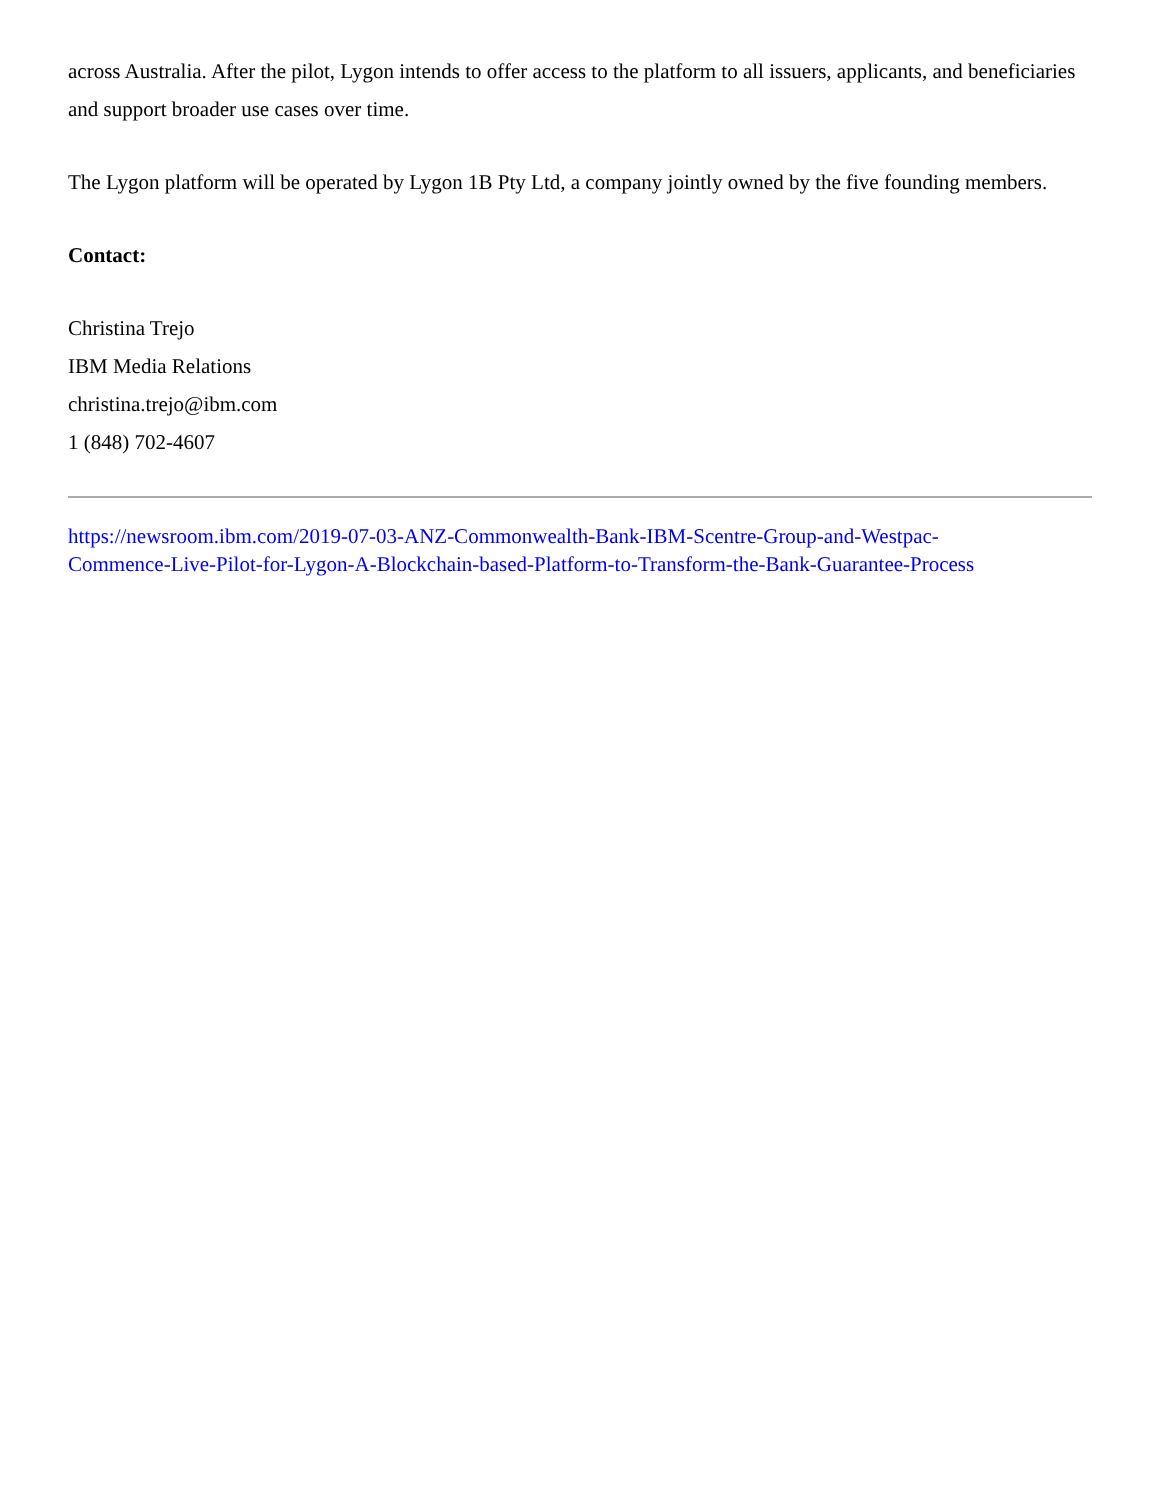across Australia. After the pilot, Lygon intends to offer access to the platform to all issuers, applicants, and beneficiaries and support broader use cases over time.
The Lygon platform will be operated by Lygon 1B Pty Ltd, a company jointly owned by the five founding members.
Contact:
Christina Trejo
IBM Media Relations
christina.trejo@ibm.com
1 (848) 702-4607
https://newsroom.ibm.com/2019-07-03-ANZ-Commonwealth-Bank-IBM-Scentre-Group-and-Westpac-
Commence-Live-Pilot-for-Lygon-A-Blockchain-based-Platform-to-Transform-the-Bank-Guarantee-Process